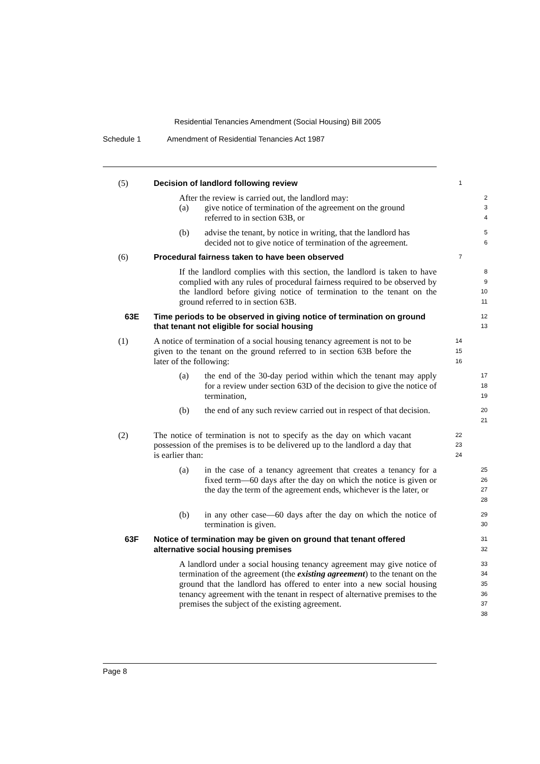Residential Tenancies Amendment (Social Housing) Bill 2005
Schedule 1 Amendment of Residential Tenancies Act 1987
(5) Decision of landlord following review
1
After the review is carried out, the landlord may:
2
(a) give notice of termination of the agreement on the ground
referred to in section 63B, or
3
4
(b) advise the tenant, by notice in writing, that the landlord has
decided not to give notice of termination of the agreement.
5
6
(6) Procedural fairness taken to have been observed
7
If the landlord complies with this section, the landlord is taken to have complied with any rules of procedural fairness required to be observed by the landlord before giving notice of termination to the tenant on the ground referred to in section 63B.
8
9
10
11
63E Time periods to be observed in giving notice of termination on ground that tenant not eligible for social housing
12
13
(1) A notice of termination of a social housing tenancy agreement is not to be given to the tenant on the ground referred to in section 63B before the later of the following:
14
15
16
(a) the end of the 30-day period within which the tenant may apply for a review under section 63D of the decision to give the notice of termination,
17
18
19
(b) the end of any such review carried out in respect of that decision.
20
21
(2) The notice of termination is not to specify as the day on which vacant possession of the premises is to be delivered up to the landlord a day that is earlier than:
22
23
24
(a) in the case of a tenancy agreement that creates a tenancy for a fixed term—60 days after the day on which the notice is given or the day the term of the agreement ends, whichever is the later, or
25
26
27
28
(b) in any other case—60 days after the day on which the notice of termination is given.
29
30
63F Notice of termination may be given on ground that tenant offered alternative social housing premises
31
32
A landlord under a social housing tenancy agreement may give notice of termination of the agreement (the existing agreement) to the tenant on the ground that the landlord has offered to enter into a new social housing tenancy agreement with the tenant in respect of alternative premises to the premises the subject of the existing agreement.
33
34
35
36
37
38
Page 8